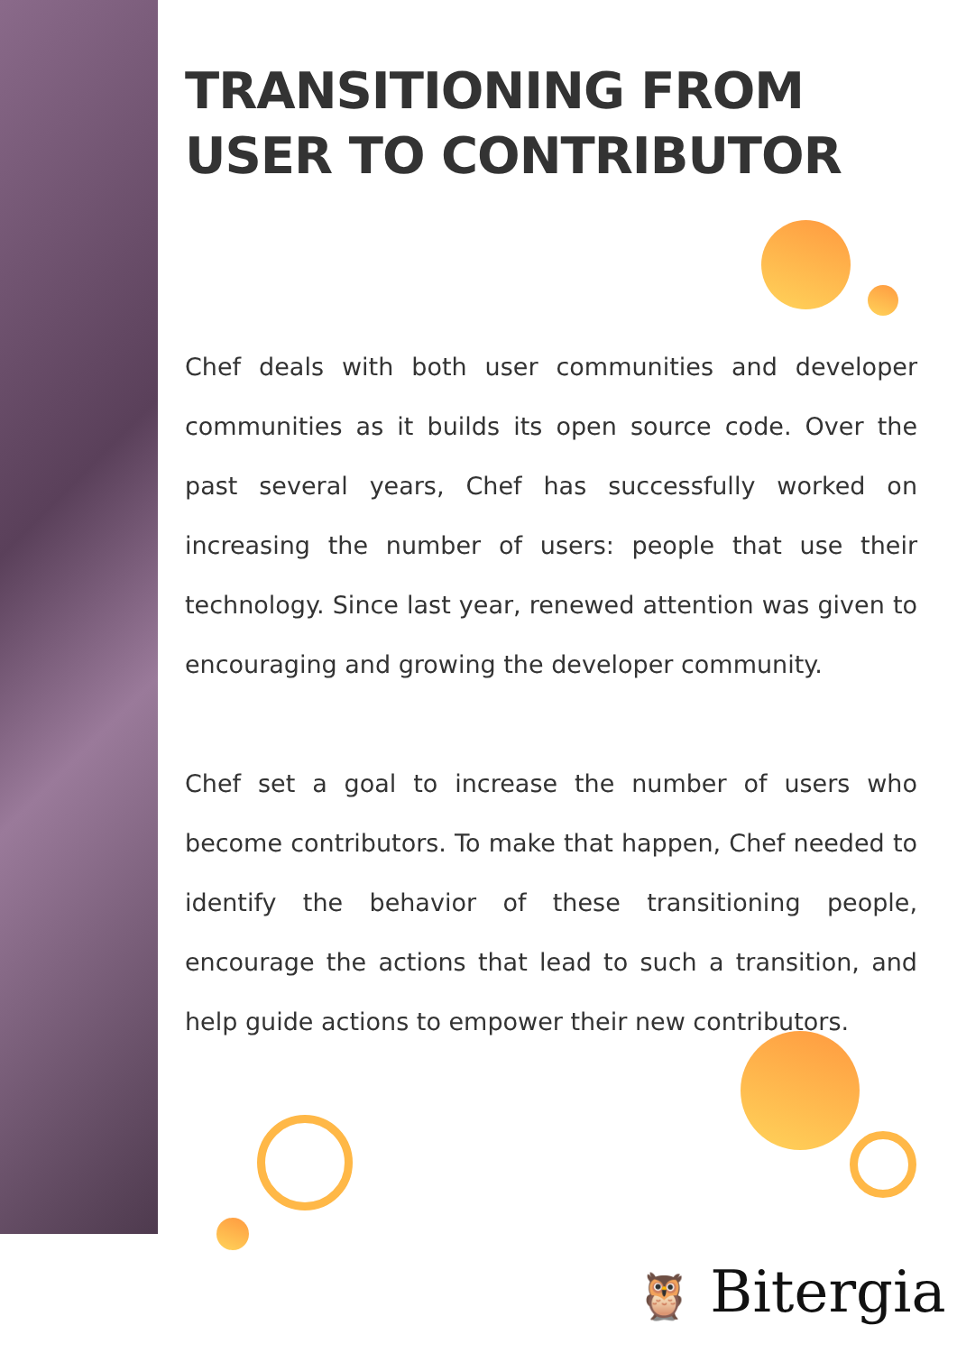TRANSITIONING FROM USER TO CONTRIBUTOR
Chef deals with both user communities and developer communities as it builds its open source code. Over the past several years, Chef has successfully worked on increasing the number of users: people that use their technology. Since last year, renewed attention was given to encouraging and growing the developer community.
Chef set a goal to increase the number of users who become contributors. To make that happen, Chef needed to identify the behavior of these transitioning people, encourage the actions that lead to such a transition, and help guide actions to empower their new contributors.
🦉 Bitergia